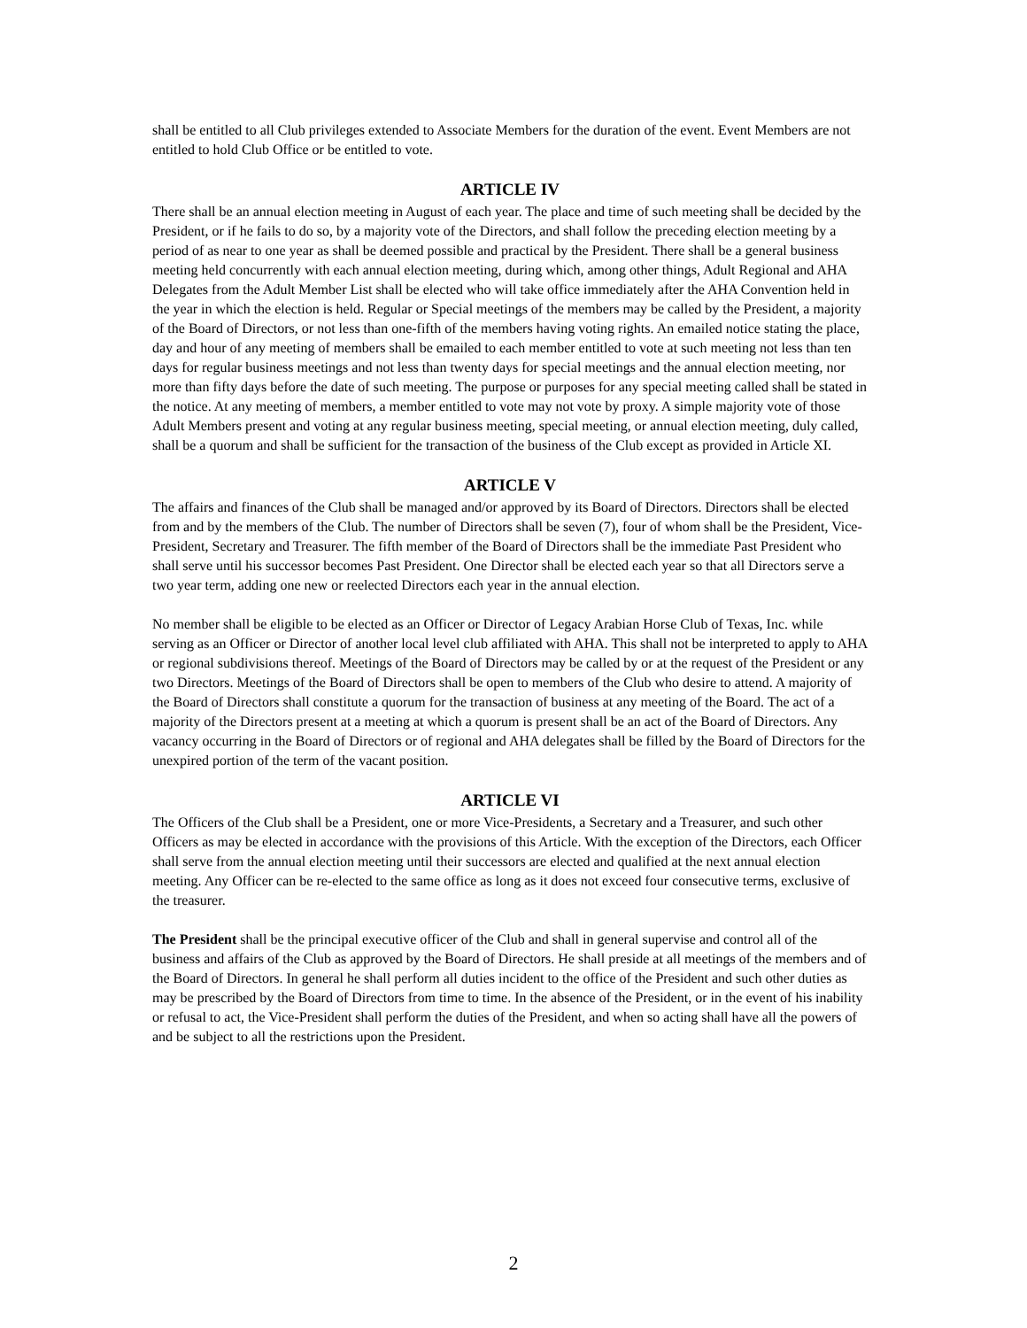shall be entitled to all Club privileges extended to Associate Members for the duration of the event. Event Members are not entitled to hold Club Office or be entitled to vote.
ARTICLE IV
There shall be an annual election meeting in August of each year. The place and time of such meeting shall be decided by the President, or if he fails to do so, by a majority vote of the Directors, and shall follow the preceding election meeting by a period of as near to one year as shall be deemed possible and practical by the President. There shall be a general business meeting held concurrently with each annual election meeting, during which, among other things, Adult Regional and AHA Delegates from the Adult Member List shall be elected who will take office immediately after the AHA Convention held in the year in which the election is held. Regular or Special meetings of the members may be called by the President, a majority of the Board of Directors, or not less than one-fifth of the members having voting rights. An emailed notice stating the place, day and hour of any meeting of members shall be emailed to each member entitled to vote at such meeting not less than ten days for regular business meetings and not less than twenty days for special meetings and the annual election meeting, nor more than fifty days before the date of such meeting. The purpose or purposes for any special meeting called shall be stated in the notice. At any meeting of members, a member entitled to vote may not vote by proxy. A simple majority vote of those Adult Members present and voting at any regular business meeting, special meeting, or annual election meeting, duly called, shall be a quorum and shall be sufficient for the transaction of the business of the Club except as provided in Article XI.
ARTICLE V
The affairs and finances of the Club shall be managed and/or approved by its Board of Directors. Directors shall be elected from and by the members of the Club. The number of Directors shall be seven (7), four of whom shall be the President, Vice-President, Secretary and Treasurer. The fifth member of the Board of Directors shall be the immediate Past President who shall serve until his successor becomes Past President. One Director shall be elected each year so that all Directors serve a two year term, adding one new or reelected Directors each year in the annual election.
No member shall be eligible to be elected as an Officer or Director of Legacy Arabian Horse Club of Texas, Inc. while serving as an Officer or Director of another local level club affiliated with AHA. This shall not be interpreted to apply to AHA or regional subdivisions thereof. Meetings of the Board of Directors may be called by or at the request of the President or any two Directors. Meetings of the Board of Directors shall be open to members of the Club who desire to attend. A majority of the Board of Directors shall constitute a quorum for the transaction of business at any meeting of the Board. The act of a majority of the Directors present at a meeting at which a quorum is present shall be an act of the Board of Directors. Any vacancy occurring in the Board of Directors or of regional and AHA delegates shall be filled by the Board of Directors for the unexpired portion of the term of the vacant position.
ARTICLE VI
The Officers of the Club shall be a President, one or more Vice-Presidents, a Secretary and a Treasurer, and such other Officers as may be elected in accordance with the provisions of this Article. With the exception of the Directors, each Officer shall serve from the annual election meeting until their successors are elected and qualified at the next annual election meeting. Any Officer can be re-elected to the same office as long as it does not exceed four consecutive terms, exclusive of the treasurer.
The President shall be the principal executive officer of the Club and shall in general supervise and control all of the business and affairs of the Club as approved by the Board of Directors. He shall preside at all meetings of the members and of the Board of Directors. In general he shall perform all duties incident to the office of the President and such other duties as may be prescribed by the Board of Directors from time to time. In the absence of the President, or in the event of his inability or refusal to act, the Vice-President shall perform the duties of the President, and when so acting shall have all the powers of and be subject to all the restrictions upon the President.
2